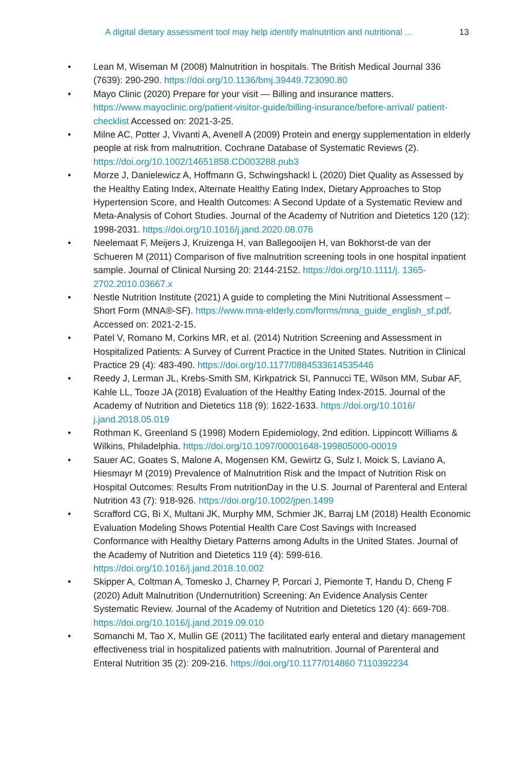A digital dietary assessment tool may help identify malnutrition and nutritional ... 13
• Lean M, Wiseman M (2008) Malnutrition in hospitals. The British Medical Journal 336 (7639): 290-290. https://doi.org/10.1136/bmj.39449.723090.80
• Mayo Clinic (2020) Prepare for your visit — Billing and insurance matters. https://www.mayoclinic.org/patient-visitor-guide/billing-insurance/before-arrival/ patient-checklist Accessed on: 2021-3-25.
• Milne AC, Potter J, Vivanti A, Avenell A (2009) Protein and energy supplementation in elderly people at risk from malnutrition. Cochrane Database of Systematic Reviews (2). https://doi.org/10.1002/14651858.CD003288.pub3
• Morze J, Danielewicz A, Hoffmann G, Schwingshackl L (2020) Diet Quality as Assessed by the Healthy Eating Index, Alternate Healthy Eating Index, Dietary Approaches to Stop Hypertension Score, and Health Outcomes: A Second Update of a Systematic Review and Meta-Analysis of Cohort Studies. Journal of the Academy of Nutrition and Dietetics 120 (12): 1998-2031. https://doi.org/10.1016/j.jand.2020.08.076
• Neelemaat F, Meijers J, Kruizenga H, van Ballegooijen H, van Bokhorst-de van der Schueren M (2011) Comparison of five malnutrition screening tools in one hospital inpatient sample. Journal of Clinical Nursing 20: 2144-2152. https://doi.org/10.1111/j. 1365-2702.2010.03667.x
• Nestle Nutrition Institute (2021) A guide to completing the Mini Nutritional Assessment – Short Form (MNA®-SF). https://www.mna-elderly.com/forms/mna_guide_english_sf.pdf. Accessed on: 2021-2-15.
• Patel V, Romano M, Corkins MR, et al. (2014) Nutrition Screening and Assessment in Hospitalized Patients: A Survey of Current Practice in the United States. Nutrition in Clinical Practice 29 (4): 483-490. https://doi.org/10.1177/0884533614535446
• Reedy J, Lerman JL, Krebs-Smith SM, Kirkpatrick SI, Pannucci TE, Wilson MM, Subar AF, Kahle LL, Tooze JA (2018) Evaluation of the Healthy Eating Index-2015. Journal of the Academy of Nutrition and Dietetics 118 (9): 1622-1633. https://doi.org/10.1016/ j.jand.2018.05.019
• Rothman K, Greenland S (1998) Modern Epidemiology, 2nd edition. Lippincott Williams & Wilkins, Philadelphia. https://doi.org/10.1097/00001648-199805000-00019
• Sauer AC, Goates S, Malone A, Mogensen KM, Gewirtz G, Sulz I, Moick S, Laviano A, Hiesmayr M (2019) Prevalence of Malnutrition Risk and the Impact of Nutrition Risk on Hospital Outcomes: Results From nutritionDay in the U.S. Journal of Parenteral and Enteral Nutrition 43 (7): 918-926. https://doi.org/10.1002/jpen.1499
• Scrafford CG, Bi X, Multani JK, Murphy MM, Schmier JK, Barraj LM (2018) Health Economic Evaluation Modeling Shows Potential Health Care Cost Savings with Increased Conformance with Healthy Dietary Patterns among Adults in the United States. Journal of the Academy of Nutrition and Dietetics 119 (4): 599-616. https://doi.org/10.1016/j.jand.2018.10.002
• Skipper A, Coltman A, Tomesko J, Charney P, Porcari J, Piemonte T, Handu D, Cheng F (2020) Adult Malnutrition (Undernutrition) Screening: An Evidence Analysis Center Systematic Review. Journal of the Academy of Nutrition and Dietetics 120 (4): 669-708. https://doi.org/10.1016/j.jand.2019.09.010
• Somanchi M, Tao X, Mullin GE (2011) The facilitated early enteral and dietary management effectiveness trial in hospitalized patients with malnutrition. Journal of Parenteral and Enteral Nutrition 35 (2): 209-216. https://doi.org/10.1177/014860 7110392234